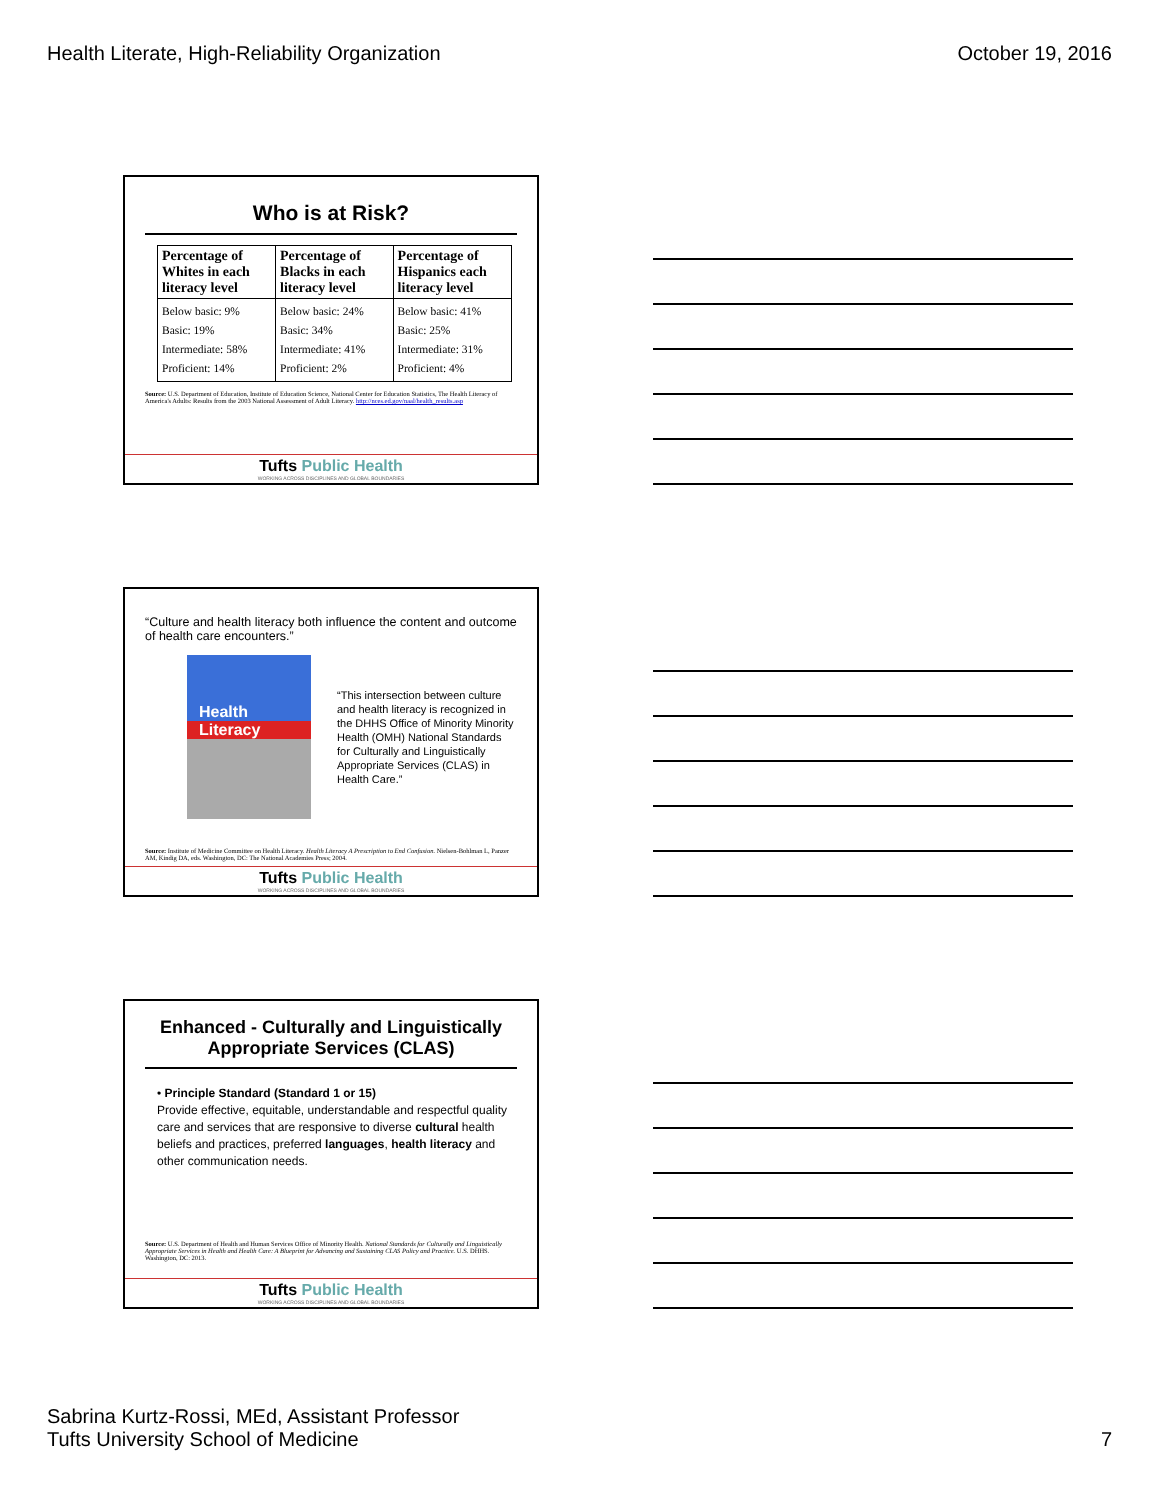Health Literate, High-Reliability Organization
October 19, 2016
Who is at Risk?
| Percentage of Whites in each literacy level | Percentage of Blacks in each literacy level | Percentage of Hispanics each literacy level |
| --- | --- | --- |
| Below basic: 9% Basic: 19% Intermediate: 58% Proficient: 14% | Below basic: 24% Basic: 34% Intermediate: 41% Proficient: 2% | Below basic: 41% Basic: 25% Intermediate: 31% Proficient: 4% |
Source: U.S. Department of Education, Institute of Education Science, National Center for Education Statistics, The Health Literacy of America's Adults: Results from the 2003 National Assessment of Adult Literacy. http://nces.ed.gov/naal/health_results.asp
Tufts Public Health
WORKING ACROSS DISCIPLINES AND GLOBAL BOUNDARIES
“Culture and health literacy both influence the content and outcome of health care encounters.”
Health
Literacy
“This intersection between culture and health literacy is recognized in the DHHS Office of Minority Minority Health (OMH) National Standards for Culturally and Linguistically Appropriate Services (CLAS) in Health Care.”
Source: Institute of Medicine Committee on Health Literacy. Health Literacy A Prescription to End Confusion. Nielsen-Bohlman L, Panzer AM, Kindig DA, eds. Washington, DC: The National Academies Press; 2004.
Tufts Public Health
WORKING ACROSS DISCIPLINES AND GLOBAL BOUNDARIES
Enhanced - Culturally and Linguistically Appropriate Services (CLAS)
• Principle Standard (Standard 1 or 15)
Provide effective, equitable, understandable and respectful quality care and services that are responsive to diverse cultural health beliefs and practices, preferred languages, health literacy and other communication needs.
Source: U.S. Department of Health and Human Services Office of Minority Health. National Standards for Culturally and Linguistically Appropriate Services in Health and Health Care: A Blueprint for Advancing and Sustaining CLAS Policy and Practice. U.S. DHHS. Washington, DC: 2013.
Tufts Public Health
WORKING ACROSS DISCIPLINES AND GLOBAL BOUNDARIES
Sabrina Kurtz-Rossi, MEd, Assistant Professor
Tufts University School of Medicine
7